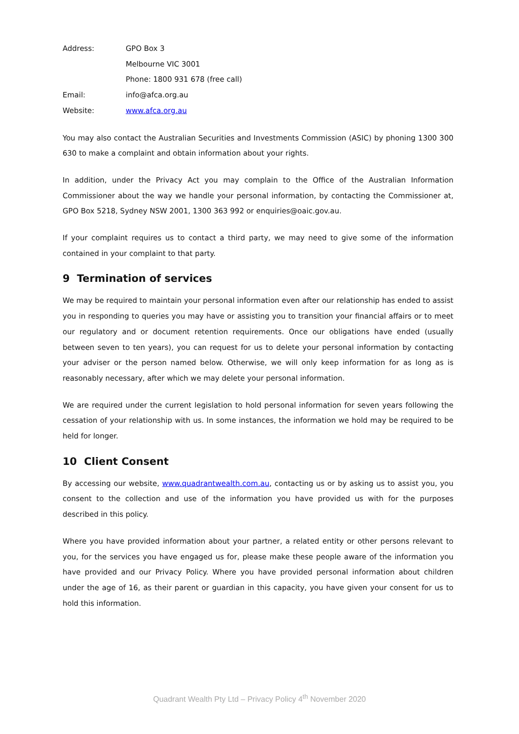Address:
GPO Box 3
Melbourne VIC 3001
Phone: 1800 931 678 (free call)
Email:
info@afca.org.au
Website:
www.afca.org.au
You may also contact the Australian Securities and Investments Commission (ASIC) by phoning 1300 300 630 to make a complaint and obtain information about your rights.
In addition, under the Privacy Act you may complain to the Office of the Australian Information Commissioner about the way we handle your personal information, by contacting the Commissioner at, GPO Box 5218, Sydney NSW 2001, 1300 363 992 or enquiries@oaic.gov.au.
If your complaint requires us to contact a third party, we may need to give some of the information contained in your complaint to that party.
9 Termination of services
We may be required to maintain your personal information even after our relationship has ended to assist you in responding to queries you may have or assisting you to transition your financial affairs or to meet our regulatory and or document retention requirements. Once our obligations have ended (usually between seven to ten years), you can request for us to delete your personal information by contacting your adviser or the person named below. Otherwise, we will only keep information for as long as is reasonably necessary, after which we may delete your personal information.
We are required under the current legislation to hold personal information for seven years following the cessation of your relationship with us. In some instances, the information we hold may be required to be held for longer.
10 Client Consent
By accessing our website, www.quadrantwealth.com.au, contacting us or by asking us to assist you, you consent to the collection and use of the information you have provided us with for the purposes described in this policy.
Where you have provided information about your partner, a related entity or other persons relevant to you, for the services you have engaged us for, please make these people aware of the information you have provided and our Privacy Policy. Where you have provided personal information about children under the age of 16, as their parent or guardian in this capacity, you have given your consent for us to hold this information.
Quadrant Wealth Pty Ltd – Privacy Policy 4<sup>th</sup> November 2020